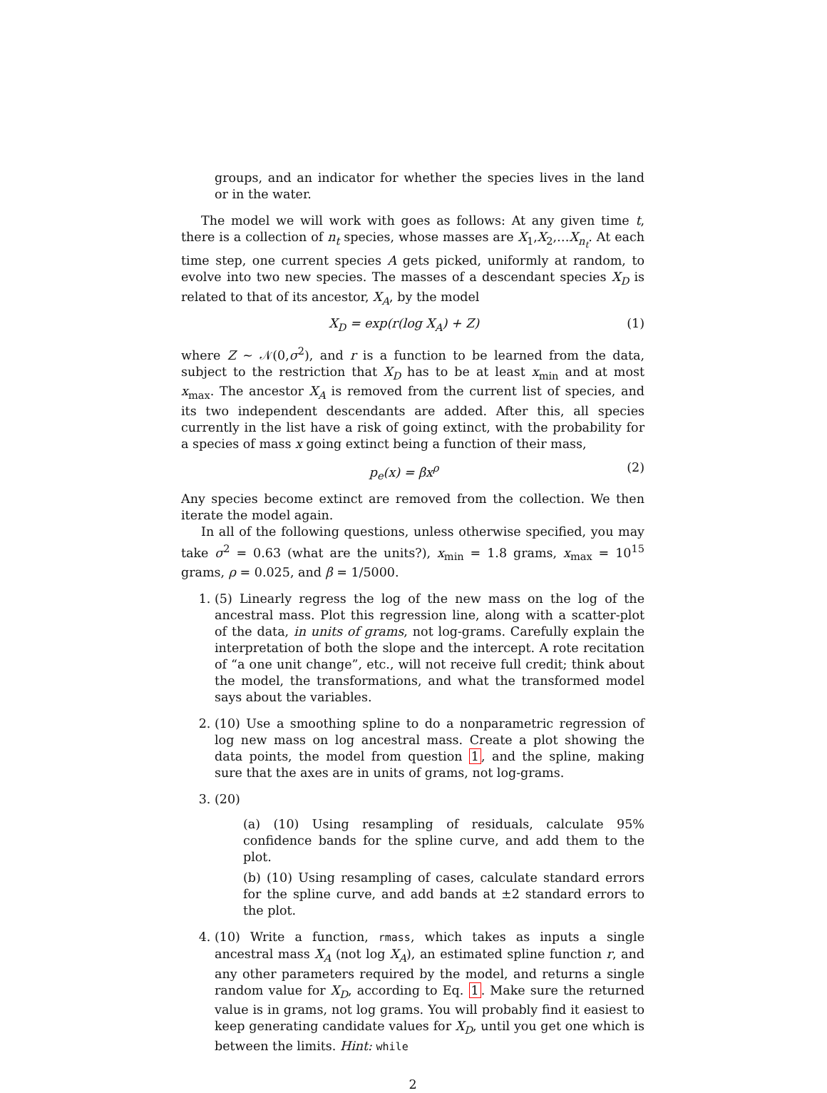groups, and an indicator for whether the species lives in the land or in the water.
The model we will work with goes as follows: At any given time t, there is a collection of n<sub>t</sub> species, whose masses are X<sub>1</sub>,X<sub>2</sub>,…X<sub>n<sub>t</sub></sub>. At each time step, one current species A gets picked, uniformly at random, to evolve into two new species. The masses of a descendant species X<sub>D</sub> is related to that of its ancestor, X<sub>A</sub>, by the model
X<sub>D</sub> = exp(r(log X<sub>A</sub>) + Z) (1)
where Z ∼ 𝒩(0,σ<sup>2</sup>), and r is a function to be learned from the data, subject to the restriction that X<sub>D</sub> has to be at least x<sub>min</sub> and at most x<sub>max</sub>. The ancestor X<sub>A</sub> is removed from the current list of species, and its two independent descendants are added. After this, all species currently in the list have a risk of going extinct, with the probability for a species of mass x going extinct being a function of their mass,
p<sub>e</sub>(x) = βx<sup>ρ</sup> (2)
Any species become extinct are removed from the collection. We then iterate the model again.
In all of the following questions, unless otherwise specified, you may take σ<sup>2</sup> = 0.63 (what are the units?), x<sub>min</sub> = 1.8 grams, x<sub>max</sub> = 10<sup>15</sup> grams, ρ = 0.025, and β = 1/5000.
1. (5) Linearly regress the log of the new mass on the log of the ancestral mass. Plot this regression line, along with a scatter-plot of the data, in units of grams, not log-grams. Carefully explain the interpretation of both the slope and the intercept. A rote recitation of “a one unit change”, etc., will not receive full credit; think about the model, the transformations, and what the transformed model says about the variables.
2. (10) Use a smoothing spline to do a nonparametric regression of log new mass on log ancestral mass. Create a plot showing the data points, the model from question 1, and the spline, making sure that the axes are in units of grams, not log-grams.
3. (20)
(a) (10) Using resampling of residuals, calculate 95% confidence bands for the spline curve, and add them to the plot.
(b) (10) Using resampling of cases, calculate standard errors for the spline curve, and add bands at ±2 standard errors to the plot.
4. (10) Write a function, rmass, which takes as inputs a single ancestral mass X<sub>A</sub> (not log X<sub>A</sub>), an estimated spline function r, and any other parameters required by the model, and returns a single random value for X<sub>D</sub>, according to Eq. 1. Make sure the returned value is in grams, not log grams. You will probably find it easiest to keep generating candidate values for X<sub>D</sub>, until you get one which is between the limits. Hint: while
2